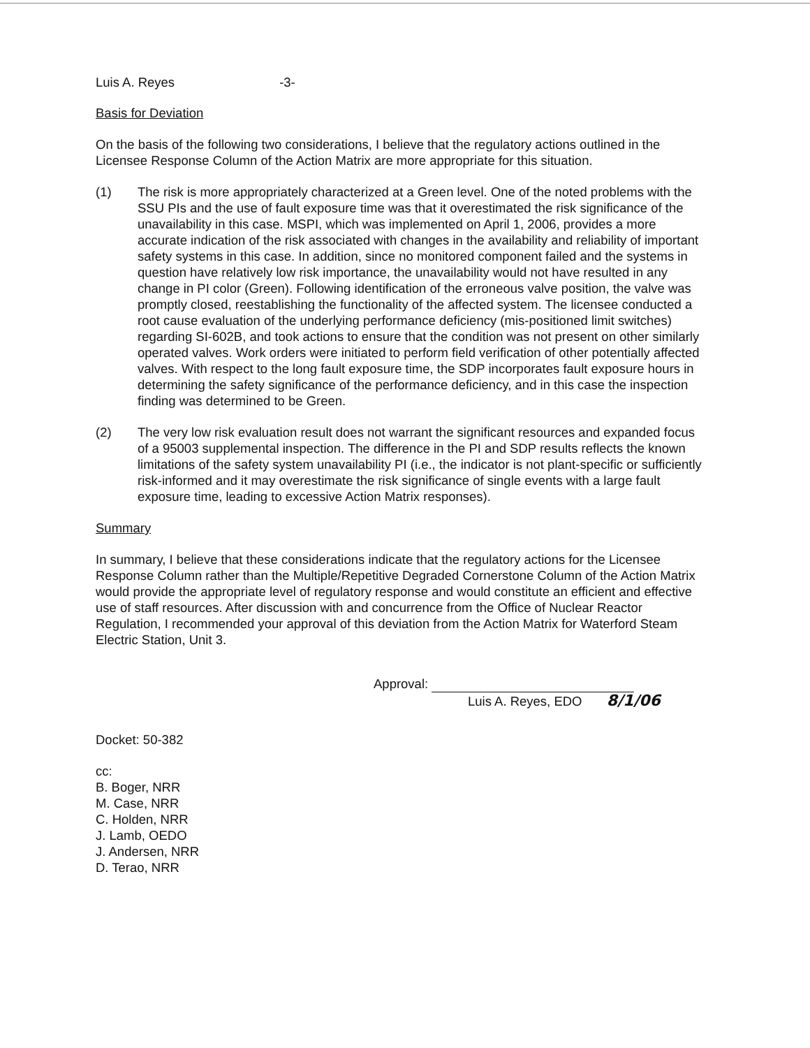Luis A. Reyes -3-
Basis for Deviation
On the basis of the following two considerations, I believe that the regulatory actions outlined in the Licensee Response Column of the Action Matrix are more appropriate for this situation.
(1) The risk is more appropriately characterized at a Green level. One of the noted problems with the SSU PIs and the use of fault exposure time was that it overestimated the risk significance of the unavailability in this case. MSPI, which was implemented on April 1, 2006, provides a more accurate indication of the risk associated with changes in the availability and reliability of important safety systems in this case. In addition, since no monitored component failed and the systems in question have relatively low risk importance, the unavailability would not have resulted in any change in PI color (Green). Following identification of the erroneous valve position, the valve was promptly closed, reestablishing the functionality of the affected system. The licensee conducted a root cause evaluation of the underlying performance deficiency (mis-positioned limit switches) regarding SI-602B, and took actions to ensure that the condition was not present on other similarly operated valves. Work orders were initiated to perform field verification of other potentially affected valves. With respect to the long fault exposure time, the SDP incorporates fault exposure hours in determining the safety significance of the performance deficiency, and in this case the inspection finding was determined to be Green.
(2) The very low risk evaluation result does not warrant the significant resources and expanded focus of a 95003 supplemental inspection. The difference in the PI and SDP results reflects the known limitations of the safety system unavailability PI (i.e., the indicator is not plant-specific or sufficiently risk-informed and it may overestimate the risk significance of single events with a large fault exposure time, leading to excessive Action Matrix responses).
Summary
In summary, I believe that these considerations indicate that the regulatory actions for the Licensee Response Column rather than the Multiple/Repetitive Degraded Cornerstone Column of the Action Matrix would provide the appropriate level of regulatory response and would constitute an efficient and effective use of staff resources. After discussion with and concurrence from the Office of Nuclear Reactor Regulation, I recommended your approval of this deviation from the Action Matrix for Waterford Steam Electric Station, Unit 3.
Approval:
Luis A. Reyes, EDO 8/1/06
Docket: 50-382
cc:
B. Boger, NRR
M. Case, NRR
C. Holden, NRR
J. Lamb, OEDO
J. Andersen, NRR
D. Terao, NRR